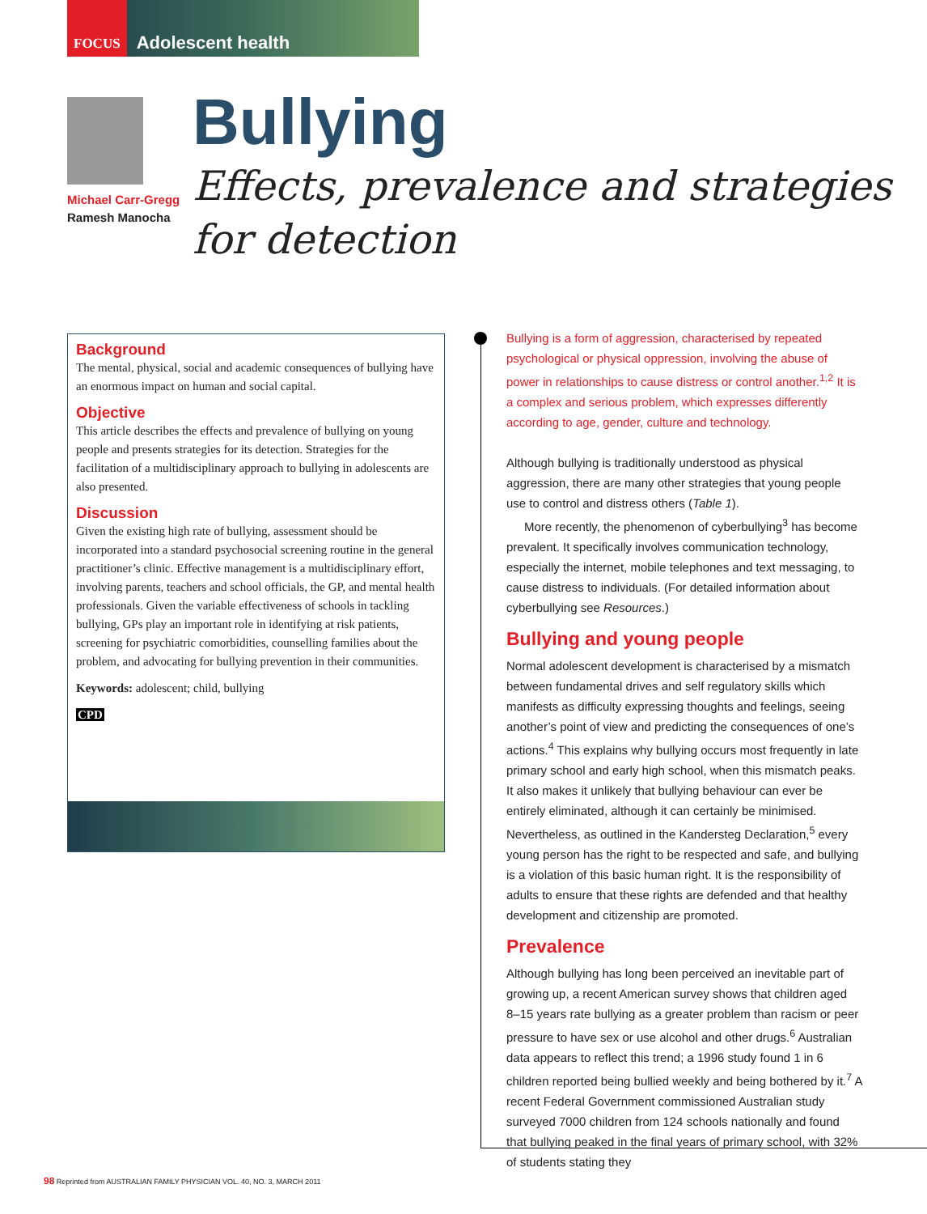FOCUS Adolescent health
Michael Carr-Gregg
Ramesh Manocha
Bullying
Effects, prevalence and strategies
for detection
Background
The mental, physical, social and academic consequences of bullying have an enormous impact on human and social capital.
Objective
This article describes the effects and prevalence of bullying on young people and presents strategies for its detection. Strategies for the facilitation of a multidisciplinary approach to bullying in adolescents are also presented.
Discussion
Given the existing high rate of bullying, assessment should be incorporated into a standard psychosocial screening routine in the general practitioner’s clinic. Effective management is a multidisciplinary effort, involving parents, teachers and school officials, the GP, and mental health professionals. Given the variable effectiveness of schools in tackling bullying, GPs play an important role in identifying at risk patients, screening for psychiatric comorbidities, counselling families about the problem, and advocating for bullying prevention in their communities.
Keywords: adolescent; child, bullying
CPD
Bullying is a form of aggression, characterised by repeated psychological or physical oppression, involving the abuse of power in relationships to cause distress or control another.<sup>1,2</sup> It is a complex and serious problem, which expresses differently according to age, gender, culture and technology.
Although bullying is traditionally understood as physical aggression, there are many other strategies that young people use to control and distress others (Table 1).
More recently, the phenomenon of cyberbullying<sup>3</sup> has become prevalent. It specifically involves communication technology, especially the internet, mobile telephones and text messaging, to cause distress to individuals. (For detailed information about cyberbullying see Resources.)
Bullying and young people
Normal adolescent development is characterised by a mismatch between fundamental drives and self regulatory skills which manifests as difficulty expressing thoughts and feelings, seeing another’s point of view and predicting the consequences of one’s actions.<sup>4</sup> This explains why bullying occurs most frequently in late primary school and early high school, when this mismatch peaks. It also makes it unlikely that bullying behaviour can ever be entirely eliminated, although it can certainly be minimised. Nevertheless, as outlined in the Kandersteg Declaration,<sup>5</sup> every young person has the right to be respected and safe, and bullying is a violation of this basic human right. It is the responsibility of adults to ensure that these rights are defended and that healthy development and citizenship are promoted.
Prevalence
Although bullying has long been perceived an inevitable part of growing up, a recent American survey shows that children aged 8–15 years rate bullying as a greater problem than racism or peer pressure to have sex or use alcohol and other drugs.<sup>6</sup> Australian data appears to reflect this trend; a 1996 study found 1 in 6 children reported being bullied weekly and being bothered by it.<sup>7</sup> A recent Federal Government commissioned Australian study surveyed 7000 children from 124 schools nationally and found that bullying peaked in the final years of primary school, with 32% of students stating they
98 Reprinted from AUSTRALIAN FAMILY PHYSICIAN VOL. 40, NO. 3, MARCH 2011